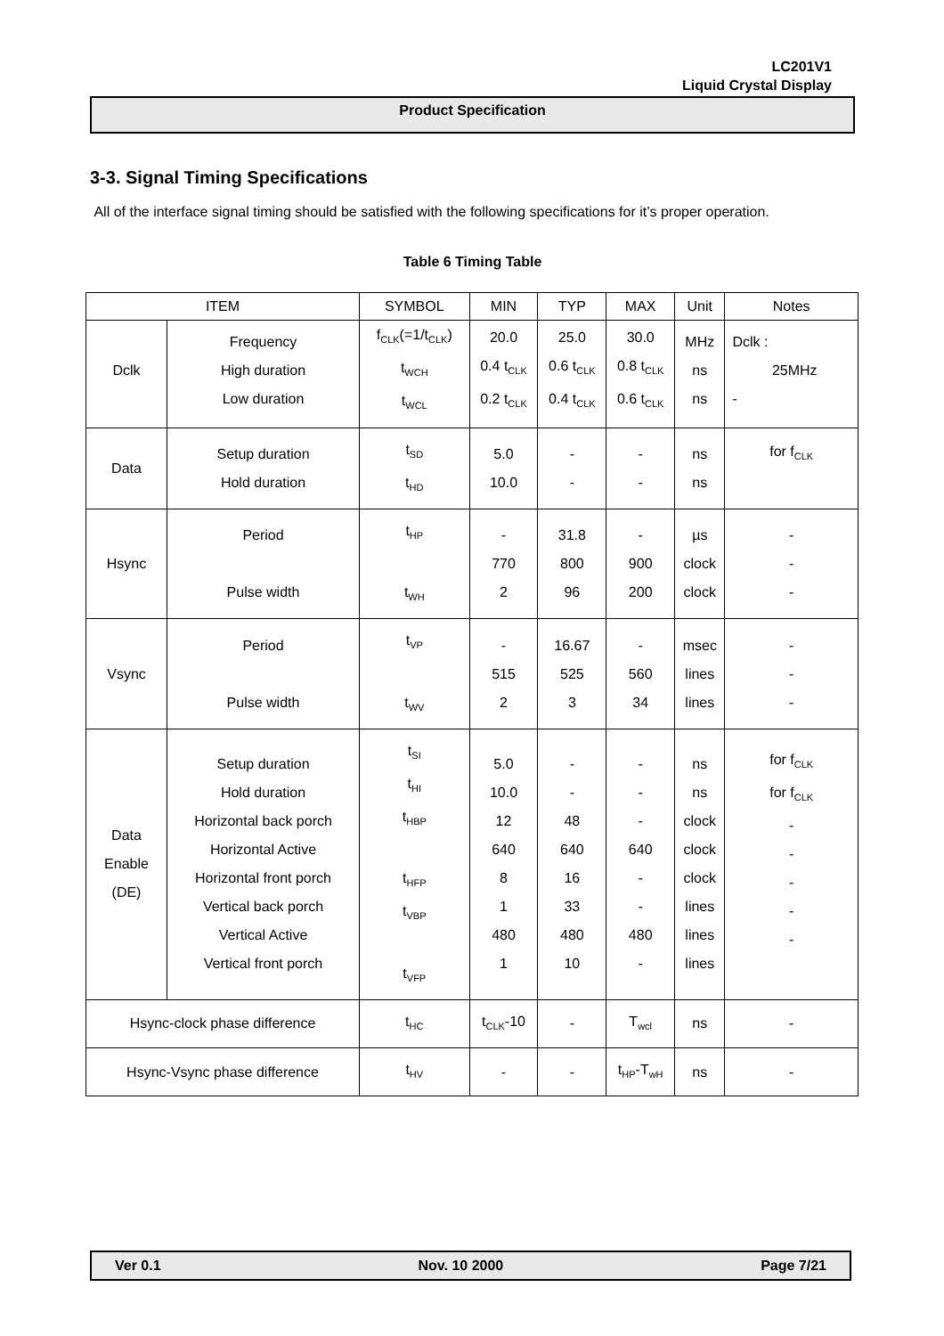LC201V1
Liquid Crystal Display
Product Specification
3-3. Signal Timing Specifications
All of the interface signal timing should be satisfied with the following specifications for it’s proper operation.
Table 6 Timing Table
| ITEM | | SYMBOL | MIN | TYP | MAX | Unit | Notes |
| --- | --- | --- | --- | --- | --- | --- | --- |
| Dclk | Frequency High duration Low duration | f<sub>CLK</sub>(=1/t<sub>CLK</sub>) t<sub>WCH</sub> t<sub>WCL</sub> | 20.0 0.4 t<sub>CLK</sub> 0.2 t<sub>CLK</sub> | 25.0 0.6 t<sub>CLK</sub> 0.4 t<sub>CLK</sub> | 30.0 0.8 t<sub>CLK</sub> 0.6 t<sub>CLK</sub> | MHz ns ns | Dclk : 25MHz - |
| Data | Setup duration Hold duration | t<sub>SD</sub> t<sub>HD</sub> | 5.0 10.0 | - - | - - | ns ns | for f<sub>CLK</sub> |
| Hsync | Period Pulse width | t<sub>HP</sub> t<sub>WH</sub> | - 770 2 | 31.8 800 96 | - 900 200 | µs clock clock | - - - |
| Vsync | Period Pulse width | t<sub>VP</sub> t<sub>WV</sub> | - 515 2 | 16.67 525 3 | - 560 34 | msec lines lines | - - - |
| Data Enable (DE) | Setup duration Hold duration Horizontal back porch Horizontal Active Horizontal front porch Vertical back porch Vertical Active Vertical front porch | t<sub>SI</sub> t<sub>HI</sub> t<sub>HBP</sub> t<sub>HFP</sub> t<sub>VBP</sub> t<sub>VFP</sub> | 5.0 10.0 12 640 8 1 480 1 | - - 48 640 16 33 480 10 | - - - 640 - - 480 - | ns ns clock clock clock lines lines lines | for f<sub>CLK</sub> for f<sub>CLK</sub> - - - - - |
| Hsync-clock phase difference | | t<sub>HC</sub> | t<sub>CLK</sub>-10 | - | T<sub>wcl</sub> | ns | - |
| Hsync-Vsync phase difference | | t<sub>HV</sub> | - | - | t<sub>HP</sub>-T<sub>wH</sub> | ns | - |
Ver 0.1 Nov. 10 2000 Page 7/21